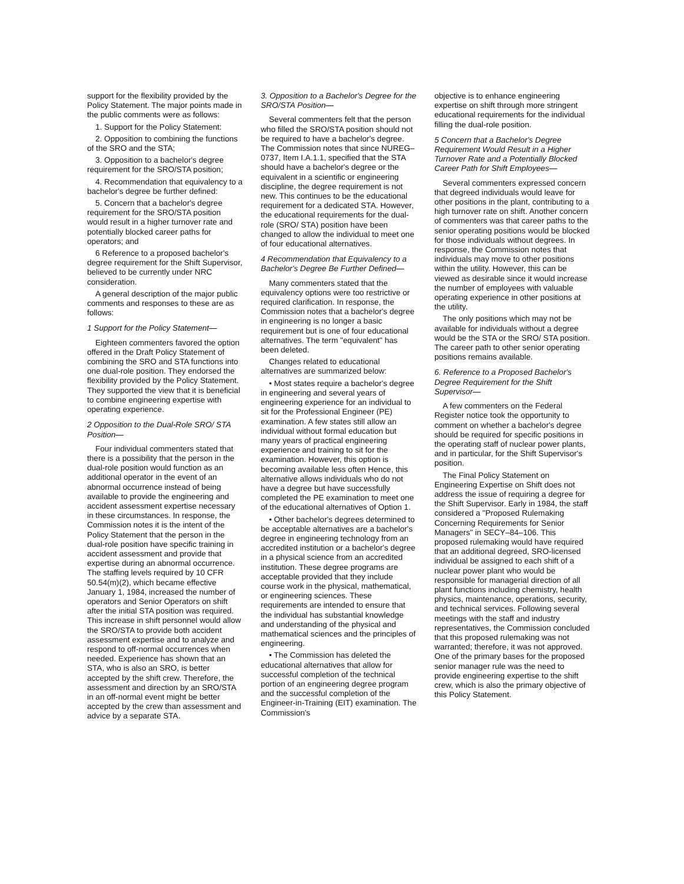support for the flexibility provided by the Policy Statement. The major points made in the public comments were as follows:
1. Support for the Policy Statement:
2. Opposition to combining the functions of the SRO and the STA;
3. Opposition to a bachelor's degree requirement for the SRO/STA position;
4. Recommendation that equivalency to a bachelor's degree be further defined:
5. Concern that a bachelor's degree requirement for the SRO/STA position would result in a higher turnover rate and potentially blocked career paths for operators; and
6 Reference to a proposed bachelor's degree requirement for the Shift Supervisor, believed to be currently under NRC consideration.
A general description of the major public comments and responses to these are as follows:
1 Support for the Policy Statement—
Eighteen commenters favored the option offered in the Draft Policy Statement of combining the SRO and STA functions into one dual-role position. They endorsed the flexibility provided by the Policy Statement. They supported the view that it is beneficial to combine engineering expertise with operating experience.
2 Opposition to the Dual-Role SRO/ STA Position—
Four individual commenters stated that there is a possibility that the person in the dual-role position would function as an additional operator in the event of an abnormal occurrence instead of being available to provide the engineering and accident assessment expertise necessary in these circumstances. In response, the Commission notes it is the intent of the Policy Statement that the person in the dual-role position have specific training in accident assessment and provide that expertise during an abnormal occurrence. The staffing levels required by 10 CFR 50.54(m)(2), which became effective January 1, 1984, increased the number of operators and Senior Operators on shift after the initial STA position was required. This increase in shift personnel would allow the SRO/STA to provide both accident assessment expertise and to analyze and respond to off-normal occurrences when needed. Experience has shown that an STA, who is also an SRO, is better accepted by the shift crew. Therefore, the assessment and direction by an SRO/STA in an off-normal event might be better accepted by the crew than assessment and advice by a separate STA.
3. Opposition to a Bachelor's Degree for the SRO/STA Position—
Several commenters felt that the person who filled the SRO/STA position should not be required to have a bachelor's degree. The Commission notes that since NUREG–0737, Item I.A.1.1, specified that the STA should have a bachelor's degree or the equivalent in a scientific or engineering discipline, the degree requirement is not new. This continues to be the educational requirement for a dedicated STA. However, the educational requirements for the dual-role (SRO/ STA) position have been changed to allow the individual to meet one of four educational alternatives.
4 Recommendation that Equivalency to a Bachelor's Degree Be Further Defined—
Many commenters stated that the equivalency options were too restrictive or required clarification. In response, the Commission notes that a bachelor's degree in engineering is no longer a basic requirement but is one of four educational alternatives. The term "equivalent" has been deleted.
Changes related to educational alternatives are summarized below:
• Most states require a bachelor's degree in engineering and several years of engineering experience for an individual to sit for the Professional Engineer (PE) examination. A few states still allow an individual without formal education but many years of practical engineering experience and training to sit for the examination. However, this option is becoming available less often Hence, this alternative allows individuals who do not have a degree but have successfully completed the PE examination to meet one of the educational alternatives of Option 1.
• Other bachelor's degrees determined to be acceptable alternatives are a bachelor's degree in engineering technology from an accredited institution or a bachelor's degree in a physical science from an accredited institution. These degree programs are acceptable provided that they include course work in the physical, mathematical, or engineering sciences. These requirements are intended to ensure that the individual has substantial knowledge and understanding of the physical and mathematical sciences and the principles of engineering.
• The Commission has deleted the educational alternatives that allow for successful completion of the technical portion of an engineering degree program and the successful completion of the Engineer-in-Training (EIT) examination. The Commission's
objective is to enhance engineering expertise on shift through more stringent educational requirements for the individual filling the dual-role position.
5 Concern that a Bachelor's Degree Requirement Would Result in a Higher Turnover Rate and a Potentially Blocked Career Path for Shift Employees—
Several commenters expressed concern that degreed individuals would leave for other positions in the plant, contributing to a high turnover rate on shift. Another concern of commenters was that career paths to the senior operating positions would be blocked for those individuals without degrees. In response, the Commission notes that individuals may move to other positions within the utility. However, this can be viewed as desirable since it would increase the number of employees with valuable operating experience in other positions at the utility.
The only positions which may not be available for individuals without a degree would be the STA or the SRO/ STA position. The career path to other senior operating positions remains available.
6. Reference to a Proposed Bachelor's Degree Requirement for the Shift Supervisor—
A few commenters on the Federal Register notice took the opportunity to comment on whether a bachelor's degree should be required for specific positions in the operating staff of nuclear power plants, and in particular, for the Shift Supervisor's position.
The Final Policy Statement on Engineering Expertise on Shift does not address the issue of requiring a degree for the Shift Supervisor. Early in 1984, the staff considered a "Proposed Rulemaking Concerning Requirements for Senior Managers" in SECY–84–106. This proposed rulemaking would have required that an additional degreed, SRO-licensed individual be assigned to each shift of a nuclear power plant who would be responsible for managerial direction of all plant functions including chemistry, health physics, maintenance, operations, security, and technical services. Following several meetings with the staff and industry representatives, the Commission concluded that this proposed rulemaking was not warranted; therefore, it was not approved. One of the primary bases for the proposed senior manager rule was the need to provide engineering expertise to the shift crew, which is also the primary objective of this Policy Statement.